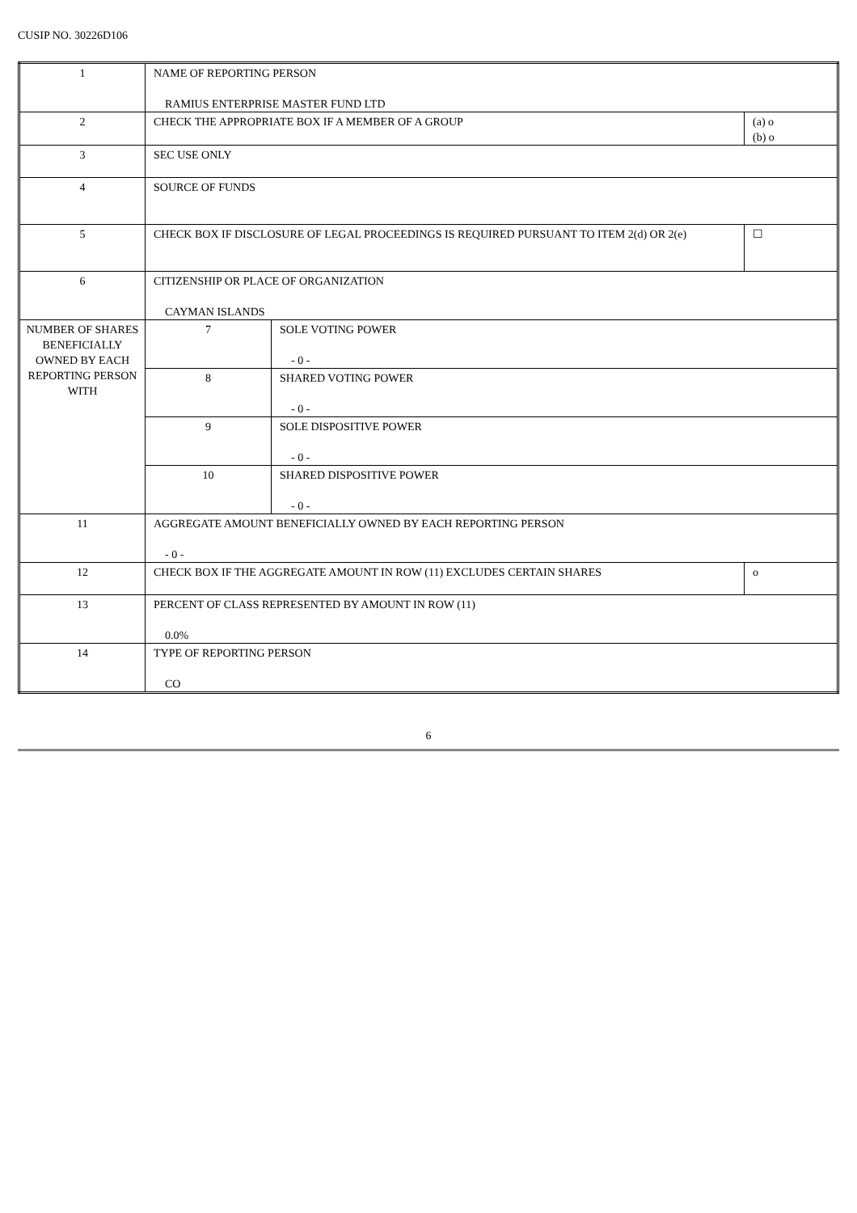CUSIP NO. 30226D106
| 1 | NAME OF REPORTING PERSON RAMIUS ENTERPRISE MASTER FUND LTD | | |
| 2 | CHECK THE APPROPRIATE BOX IF A MEMBER OF A GROUP | | (a) o (b) o |
| 3 | SEC USE ONLY | | |
| 4 | SOURCE OF FUNDS | | |
| 5 | CHECK BOX IF DISCLOSURE OF LEGAL PROCEEDINGS IS REQUIRED PURSUANT TO ITEM 2(d) OR 2(e) | | ☐ |
| 6 | CITIZENSHIP OR PLACE OF ORGANIZATION CAYMAN ISLANDS | | |
| NUMBER OF SHARES BENEFICIALLY OWNED BY EACH REPORTING PERSON WITH | 7 | SOLE VOTING POWER - 0 - | |
| | 8 | SHARED VOTING POWER - 0 - | |
| | 9 | SOLE DISPOSITIVE POWER - 0 - | |
| | 10 | SHARED DISPOSITIVE POWER - 0 - | |
| 11 | AGGREGATE AMOUNT BENEFICIALLY OWNED BY EACH REPORTING PERSON - 0 - | | |
| 12 | CHECK BOX IF THE AGGREGATE AMOUNT IN ROW (11) EXCLUDES CERTAIN SHARES | | o |
| 13 | PERCENT OF CLASS REPRESENTED BY AMOUNT IN ROW (11) 0.0% | | |
| 14 | TYPE OF REPORTING PERSON CO | | |
6